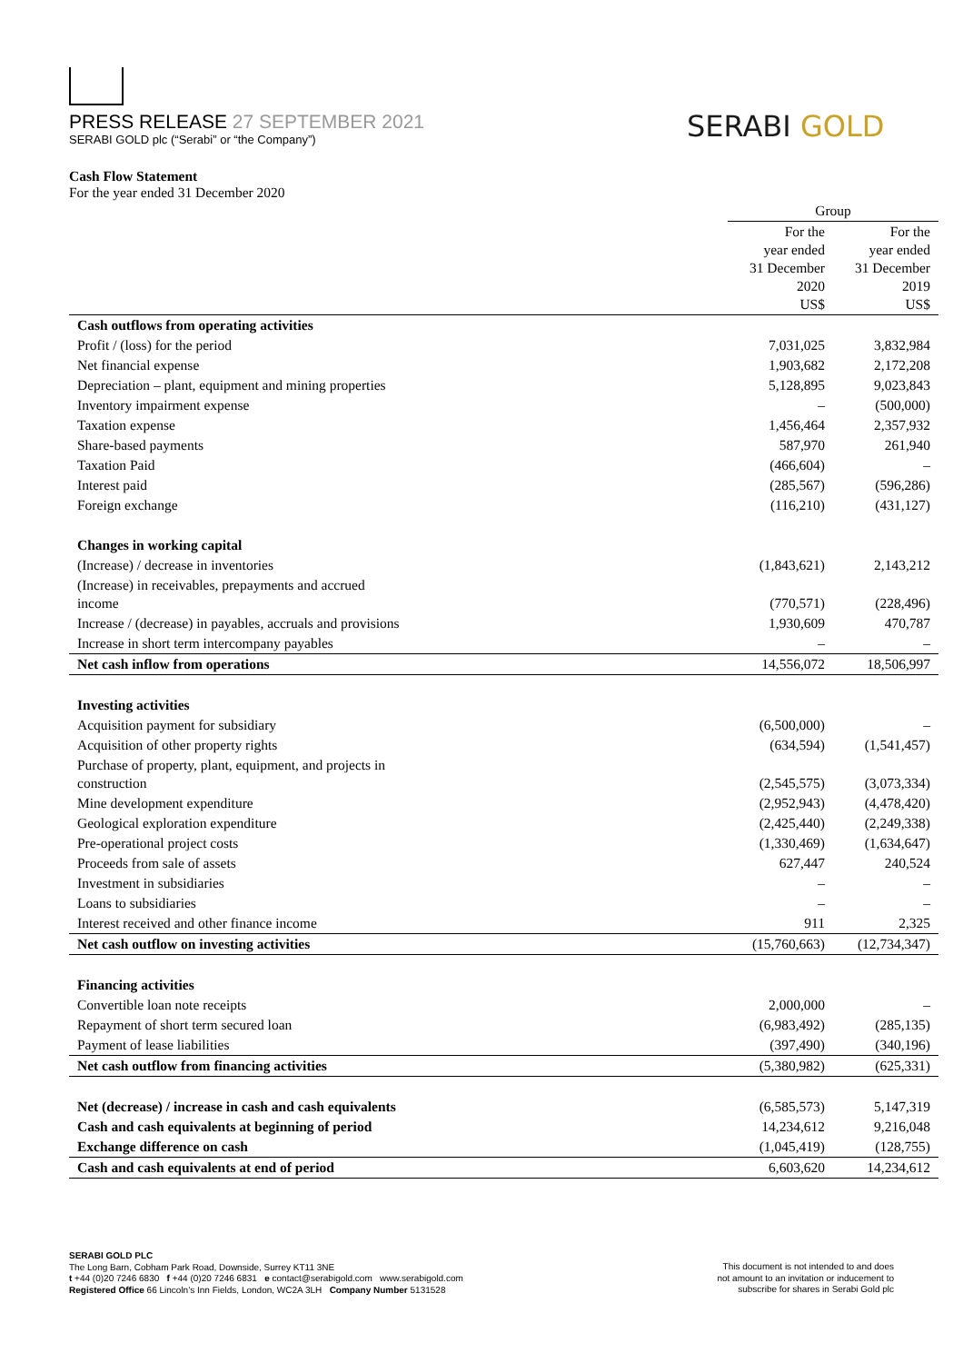PRESS RELEASE 27 SEPTEMBER 2021
SERABI GOLD plc (“Serabi” or “the Company”)
SERABI GOLD
Cash Flow Statement
For the year ended 31 December 2020
| | Group | |
| | For the year ended 31 December 2020 US$ | For the year ended 31 December 2019 US$ |
| Cash outflows from operating activities | | |
| Profit / (loss) for the period | 7,031,025 | 3,832,984 |
| Net financial expense | 1,903,682 | 2,172,208 |
| Depreciation – plant, equipment and mining properties | 5,128,895 | 9,023,843 |
| Inventory impairment expense | – | (500,000) |
| Taxation expense | 1,456,464 | 2,357,932 |
| Share-based payments | 587,970 | 261,940 |
| Taxation Paid | (466,604) | – |
| Interest paid | (285,567) | (596,286) |
| Foreign exchange | (116,210) | (431,127) |
| Changes in working capital | | |
| (Increase) / decrease in inventories | (1,843,621) | 2,143,212 |
| (Increase) in receivables, prepayments and accrued income | (770,571) | (228,496) |
| Increase / (decrease) in payables, accruals and provisions | 1,930,609 | 470,787 |
| Increase in short term intercompany payables | – | – |
| Net cash inflow from operations | 14,556,072 | 18,506,997 |
| Investing activities | | |
| Acquisition payment for subsidiary | (6,500,000) | – |
| Acquisition of other property rights | (634,594) | (1,541,457) |
| Purchase of property, plant, equipment, and projects in construction | (2,545,575) | (3,073,334) |
| Mine development expenditure | (2,952,943) | (4,478,420) |
| Geological exploration expenditure | (2,425,440) | (2,249,338) |
| Pre-operational project costs | (1,330,469) | (1,634,647) |
| Proceeds from sale of assets | 627,447 | 240,524 |
| Investment in subsidiaries | – | – |
| Loans to subsidiaries | – | – |
| Interest received and other finance income | 911 | 2,325 |
| Net cash outflow on investing activities | (15,760,663) | (12,734,347) |
| Financing activities | | |
| Convertible loan note receipts | 2,000,000 | – |
| Repayment of short term secured loan | (6,983,492) | (285,135) |
| Payment of lease liabilities | (397,490) | (340,196) |
| Net cash outflow from financing activities | (5,380,982) | (625,331) |
| Net (decrease) / increase in cash and cash equivalents | (6,585,573) | 5,147,319 |
| Cash and cash equivalents at beginning of period | 14,234,612 | 9,216,048 |
| Exchange difference on cash | (1,045,419) | (128,755) |
| Cash and cash equivalents at end of period | 6,603,620 | 14,234,612 |
SERABI GOLD PLC
The Long Barn, Cobham Park Road, Downside, Surrey KT11 3NE
t +44 (0)20 7246 6830 f +44 (0)20 7246 6831 e contact@serabigold.com www.serabigold.com
Registered Office 66 Lincoln’s Inn Fields, London, WC2A 3LH Company Number 5131528
This document is not intended to and does
not amount to an invitation or inducement to
subscribe for shares in Serabi Gold plc